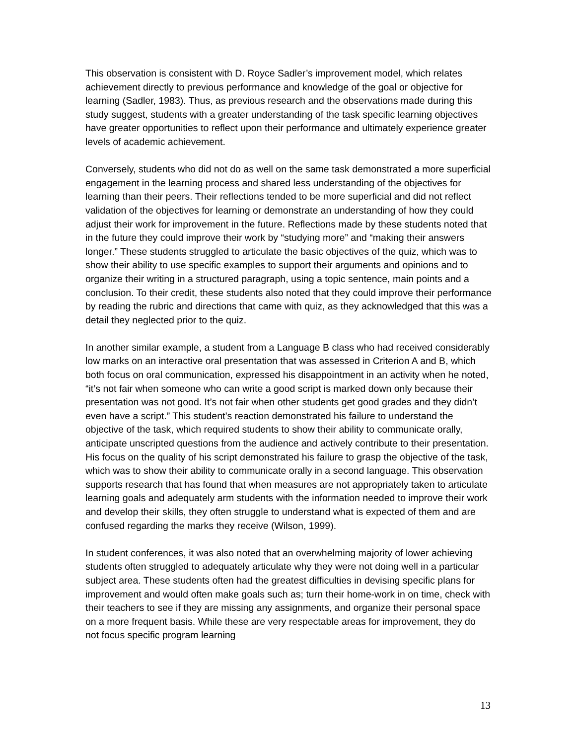This observation is consistent with D. Royce Sadler’s improvement model, which relates achievement directly to previous performance and knowledge of the goal or objective for learning (Sadler, 1983). Thus, as previous research and the observations made during this study suggest, students with a greater understanding of the task specific learning objectives have greater opportunities to reflect upon their performance and ultimately experience greater levels of academic achievement.
Conversely, students who did not do as well on the same task demonstrated a more superficial engagement in the learning process and shared less understanding of the objectives for learning than their peers. Their reflections tended to be more superficial and did not reflect validation of the objectives for learning or demonstrate an understanding of how they could adjust their work for improvement in the future. Reflections made by these students noted that in the future they could improve their work by “studying more” and “making their answers longer.” These students struggled to articulate the basic objectives of the quiz, which was to show their ability to use specific examples to support their arguments and opinions and to organize their writing in a structured paragraph, using a topic sentence, main points and a conclusion. To their credit, these students also noted that they could improve their performance by reading the rubric and directions that came with quiz, as they acknowledged that this was a detail they neglected prior to the quiz.
In another similar example, a student from a Language B class who had received considerably low marks on an interactive oral presentation that was assessed in Criterion A and B, which both focus on oral communication, expressed his disappointment in an activity when he noted, “it’s not fair when someone who can write a good script is marked down only because their presentation was not good. It’s not fair when other students get good grades and they didn’t even have a script.” This student’s reaction demonstrated his failure to understand the objective of the task, which required students to show their ability to communicate orally, anticipate unscripted questions from the audience and actively contribute to their presentation. His focus on the quality of his script demonstrated his failure to grasp the objective of the task, which was to show their ability to communicate orally in a second language. This observation supports research that has found that when measures are not appropriately taken to articulate learning goals and adequately arm students with the information needed to improve their work and develop their skills, they often struggle to understand what is expected of them and are confused regarding the marks they receive (Wilson, 1999).
In student conferences, it was also noted that an overwhelming majority of lower achieving students often struggled to adequately articulate why they were not doing well in a particular subject area. These students often had the greatest difficulties in devising specific plans for improvement and would often make goals such as; turn their home-work in on time, check with their teachers to see if they are missing any assignments, and organize their personal space on a more frequent basis. While these are very respectable areas for improvement, they do not focus specific program learning
13